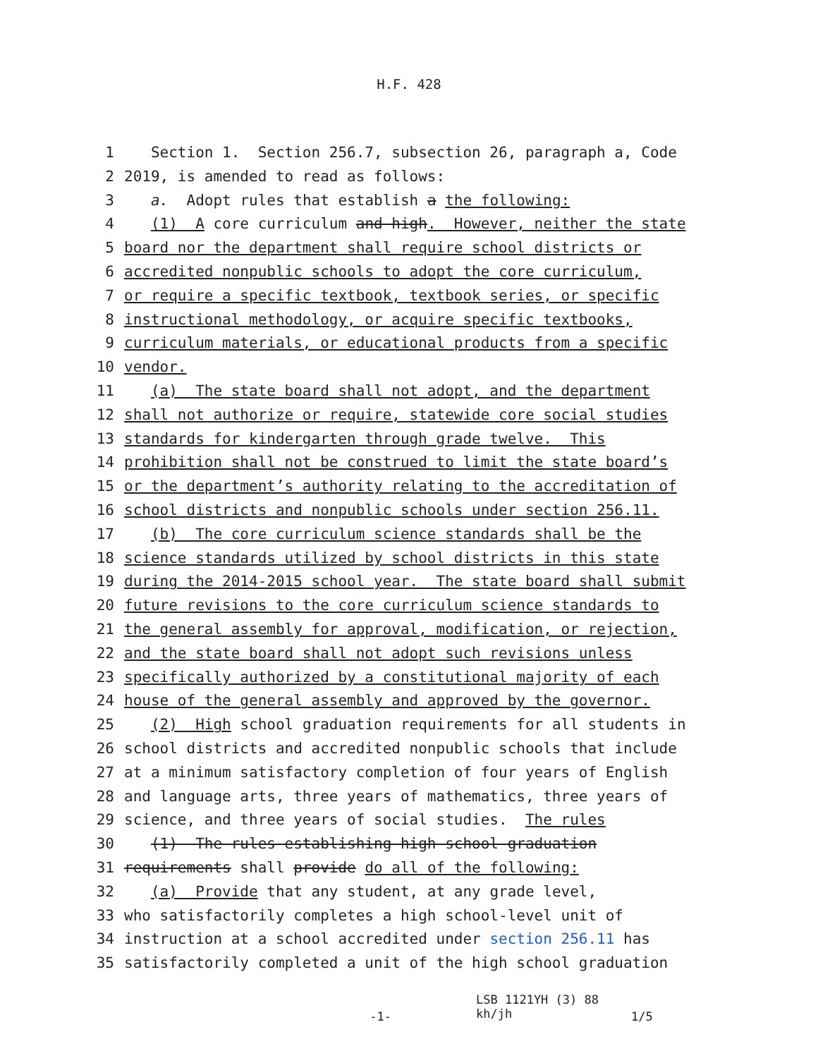H.F. 428
1 Section 1. Section 256.7, subsection 26, paragraph a, Code
2 2019, is amended to read as follows:
3 a. Adopt rules that establish a the following:
4 (1) A core curriculum and high. However, neither the state
5 board nor the department shall require school districts or
6 accredited nonpublic schools to adopt the core curriculum,
7 or require a specific textbook, textbook series, or specific
8 instructional methodology, or acquire specific textbooks,
9 curriculum materials, or educational products from a specific
10 vendor.
11 (a) The state board shall not adopt, and the department
12 shall not authorize or require, statewide core social studies
13 standards for kindergarten through grade twelve. This
14 prohibition shall not be construed to limit the state board’s
15 or the department’s authority relating to the accreditation of
16 school districts and nonpublic schools under section 256.11.
17 (b) The core curriculum science standards shall be the
18 science standards utilized by school districts in this state
19 during the 2014-2015 school year. The state board shall submit
20 future revisions to the core curriculum science standards to
21 the general assembly for approval, modification, or rejection,
22 and the state board shall not adopt such revisions unless
23 specifically authorized by a constitutional majority of each
24 house of the general assembly and approved by the governor.
25 (2) High school graduation requirements for all students in
26 school districts and accredited nonpublic schools that include
27 at a minimum satisfactory completion of four years of English
28 and language arts, three years of mathematics, three years of
29 science, and three years of social studies. The rules
30 (1) The rules establishing high school graduation
31 requirements shall provide do all of the following:
32 (a) Provide that any student, at any grade level,
33 who satisfactorily completes a high school-level unit of
34 instruction at a school accredited under section 256.11 has
35 satisfactorily completed a unit of the high school graduation
-1- LSB 1121YH (3) 88
kh/jh 1/5